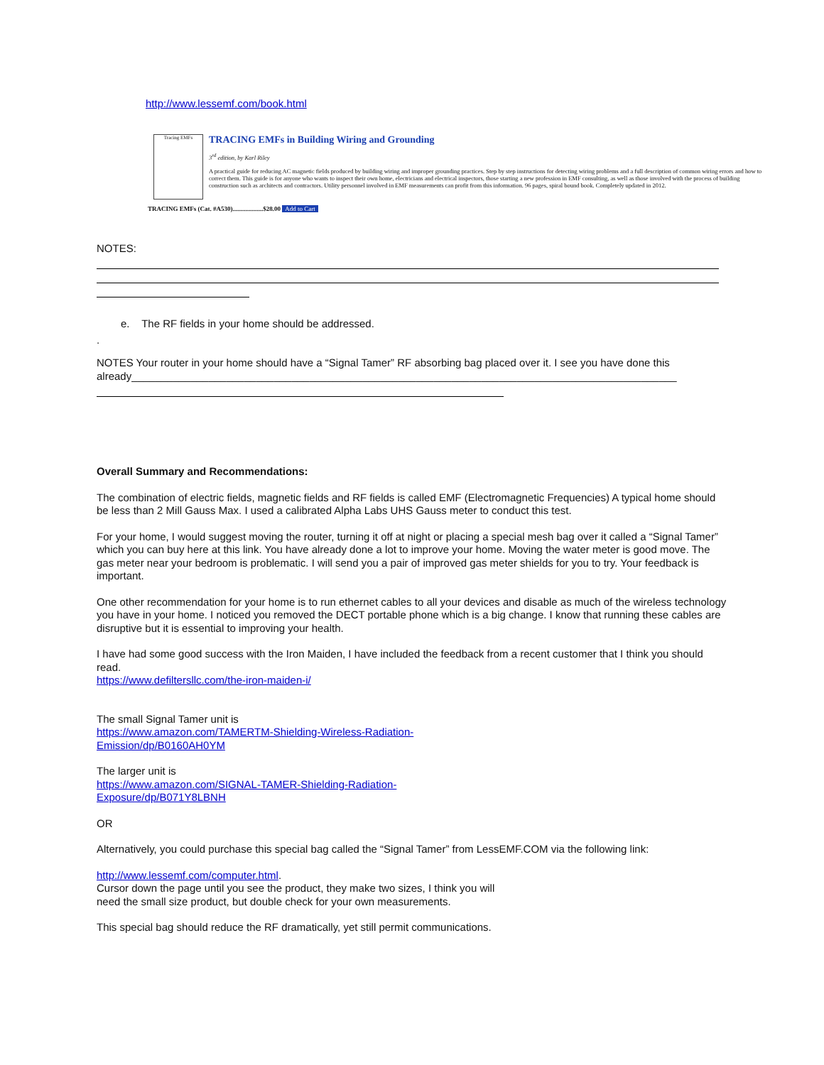http://www.lessemf.com/book.html
Tracing EMFs
TRACING EMFs in Building Wiring and Grounding
3<sup>rd</sup> edition, by Karl Riley
A practical guide for reducing AC magnetic fields produced by building wiring and improper grounding practices. Step by step instructions for detecting wiring problems and a full description of common wiring errors and how to correct them. This guide is for anyone who wants to inspect their own home, electricians and electrical inspectors, those starting a new profession in EMF consulting, as well as those involved with the process of building construction such as architects and contractors. Utility personnel involved in EMF measurements can profit from this information. 96 pages, spiral bound book. Completely updated in 2012.
TRACING EMFs (Cat. #A530)...................$28.00 Add to Cart
NOTES:
e. The RF fields in your home should be addressed.
.
NOTES Your router in your home should have a “Signal Tamer” RF absorbing bag placed over it. I see you have done this already____________________________________________________________________________________________
Overall Summary and Recommendations:
The combination of electric fields, magnetic fields and RF fields is called EMF (Electromagnetic Frequencies) A typical home should be less than 2 Mill Gauss Max. I used a calibrated Alpha Labs UHS Gauss meter to conduct this test.
For your home, I would suggest moving the router, turning it off at night or placing a special mesh bag over it called a “Signal Tamer” which you can buy here at this link. You have already done a lot to improve your home. Moving the water meter is good move. The gas meter near your bedroom is problematic. I will send you a pair of improved gas meter shields for you to try. Your feedback is important.
One other recommendation for your home is to run ethernet cables to all your devices and disable as much of the wireless technology you have in your home. I noticed you removed the DECT portable phone which is a big change. I know that running these cables are disruptive but it is essential to improving your health.
I have had some good success with the Iron Maiden, I have included the feedback from a recent customer that I think you should read.
https://www.defiltersllc.com/the-iron-maiden-i/
The small Signal Tamer unit is
https://www.amazon.com/TAMERTM-Shielding-Wireless-Radiation-
Emission/dp/B0160AH0YM
The larger unit is
https://www.amazon.com/SIGNAL-TAMER-Shielding-Radiation-
Exposure/dp/B071Y8LBNH
OR
Alternatively, you could purchase this special bag called the “Signal Tamer” from LessEMF.COM via the following link:
http://www.lessemf.com/computer.html.
Cursor down the page until you see the product, they make two sizes, I think you will
need the small size product, but double check for your own measurements.
This special bag should reduce the RF dramatically, yet still permit communications.